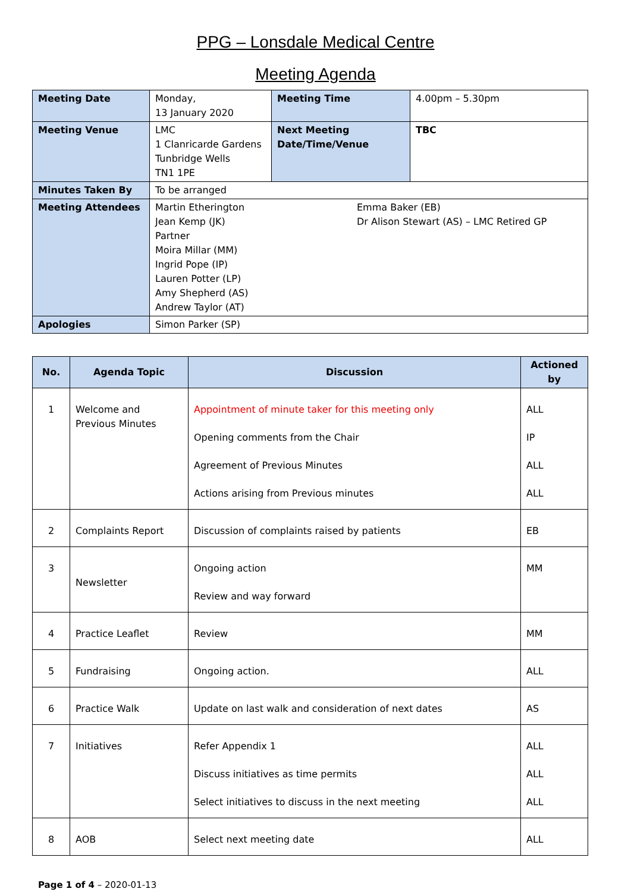PPG – Lonsdale Medical Centre
Meeting Agenda
| Meeting Date | Monday, 13 January 2020 | Meeting Time | 4.00pm – 5.30pm |
| Meeting Venue | LMC 1 Clanricarde Gardens Tunbridge Wells TN1 1PE | Next Meeting Date/Time/Venue | TBC |
| Minutes Taken By | To be arranged | | |
| Meeting Attendees | Martin Etherington Jean Kemp (JK) Partner Moira Millar (MM) Ingrid Pope (IP) Lauren Potter (LP) Amy Shepherd (AS) Andrew Taylor (AT) Emma Baker (EB) Dr Alison Stewart (AS) – LMC Retired GP | | |
| Apologies | Simon Parker (SP) | | |
| No. | Agenda Topic | Discussion | Actioned by |
| --- | --- | --- | --- |
| 1 | Welcome and Previous Minutes | Appointment of minute taker for this meeting only Opening comments from the Chair Agreement of Previous Minutes Actions arising from Previous minutes | ALL IP ALL ALL |
| 2 | Complaints Report | Discussion of complaints raised by patients | EB |
| 3 | Newsletter | Ongoing action Review and way forward | MM |
| 4 | Practice Leaflet | Review | MM |
| 5 | Fundraising | Ongoing action. | ALL |
| 6 | Practice Walk | Update on last walk and consideration of next dates | AS |
| 7 | Initiatives | Refer Appendix 1 Discuss initiatives as time permits Select initiatives to discuss in the next meeting | ALL ALL ALL |
| 8 | AOB | Select next meeting date | ALL |
Page 1 of 4 – 2020-01-13